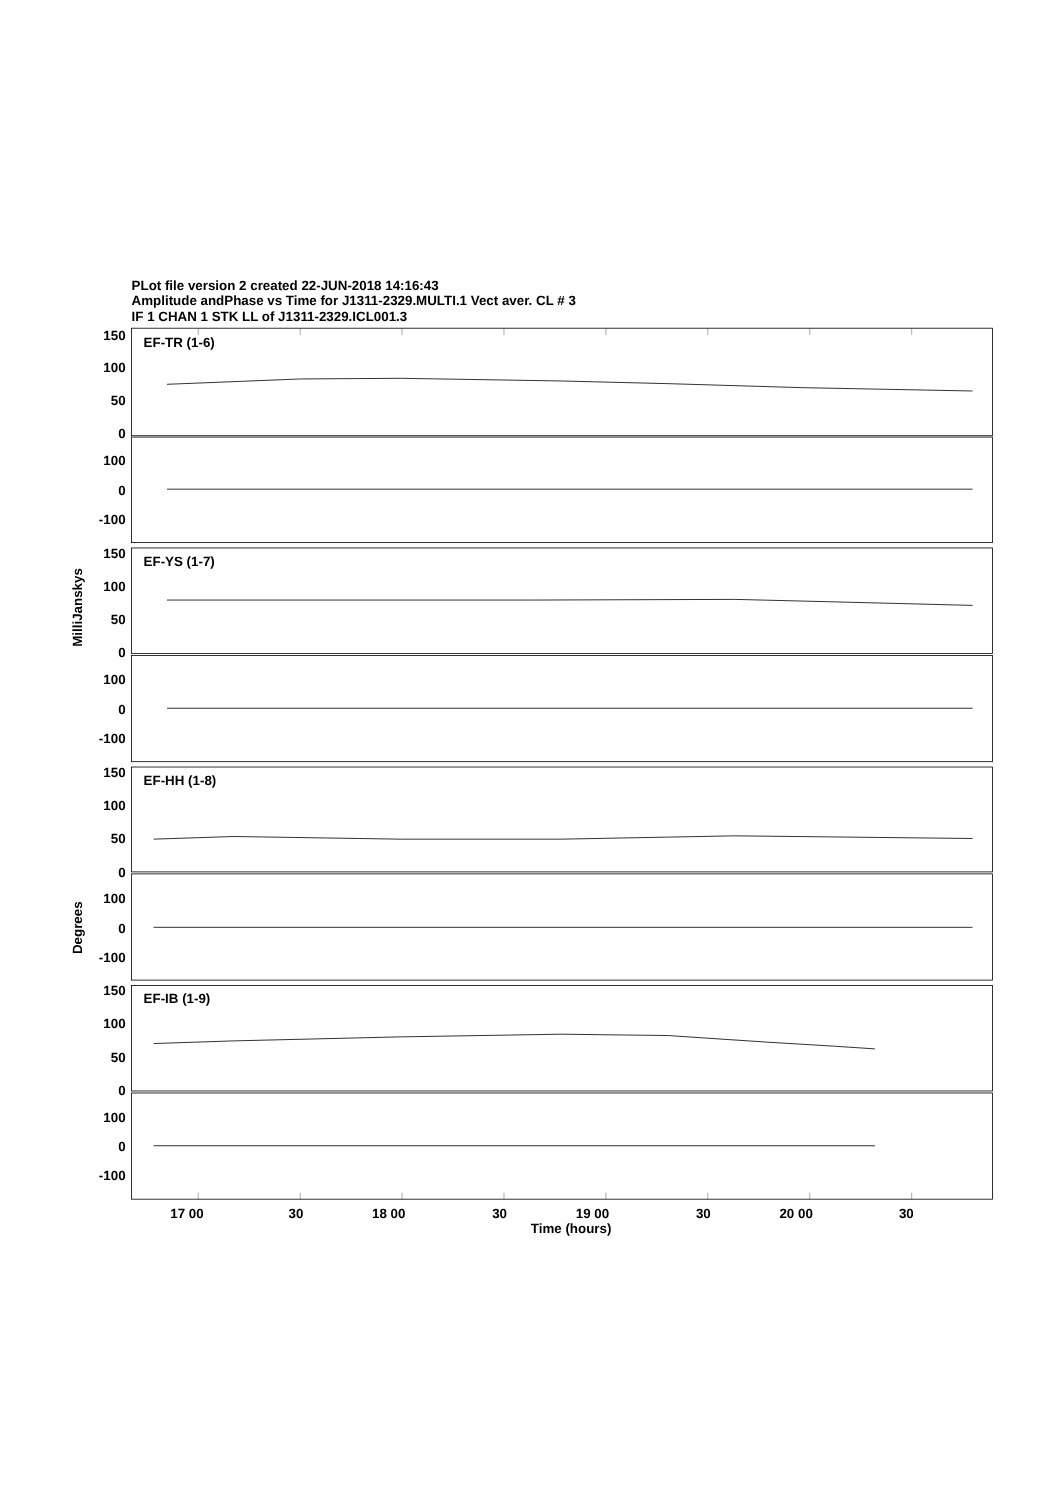PLot file version 2 created 22-JUN-2018 14:16:43
Amplitude andPhase vs Time for J1311-2329.MULTI.1 Vect aver. CL # 3
IF 1 CHAN 1 STK LL of J1311-2329.ICL001.3
150
100
50
0
100
0
-100
150
100
50
0
100
0
-100
150
100
50
0
100
0
-100
150
100
50
0
100
0
-100
EF-TR (1-6)
EF-YS (1-7)
EF-HH (1-8)
EF-IB (1-9)
MilliJanskys
Degrees
17 00
30
18 00
30
19 00
30
20 00
30
Time (hours)